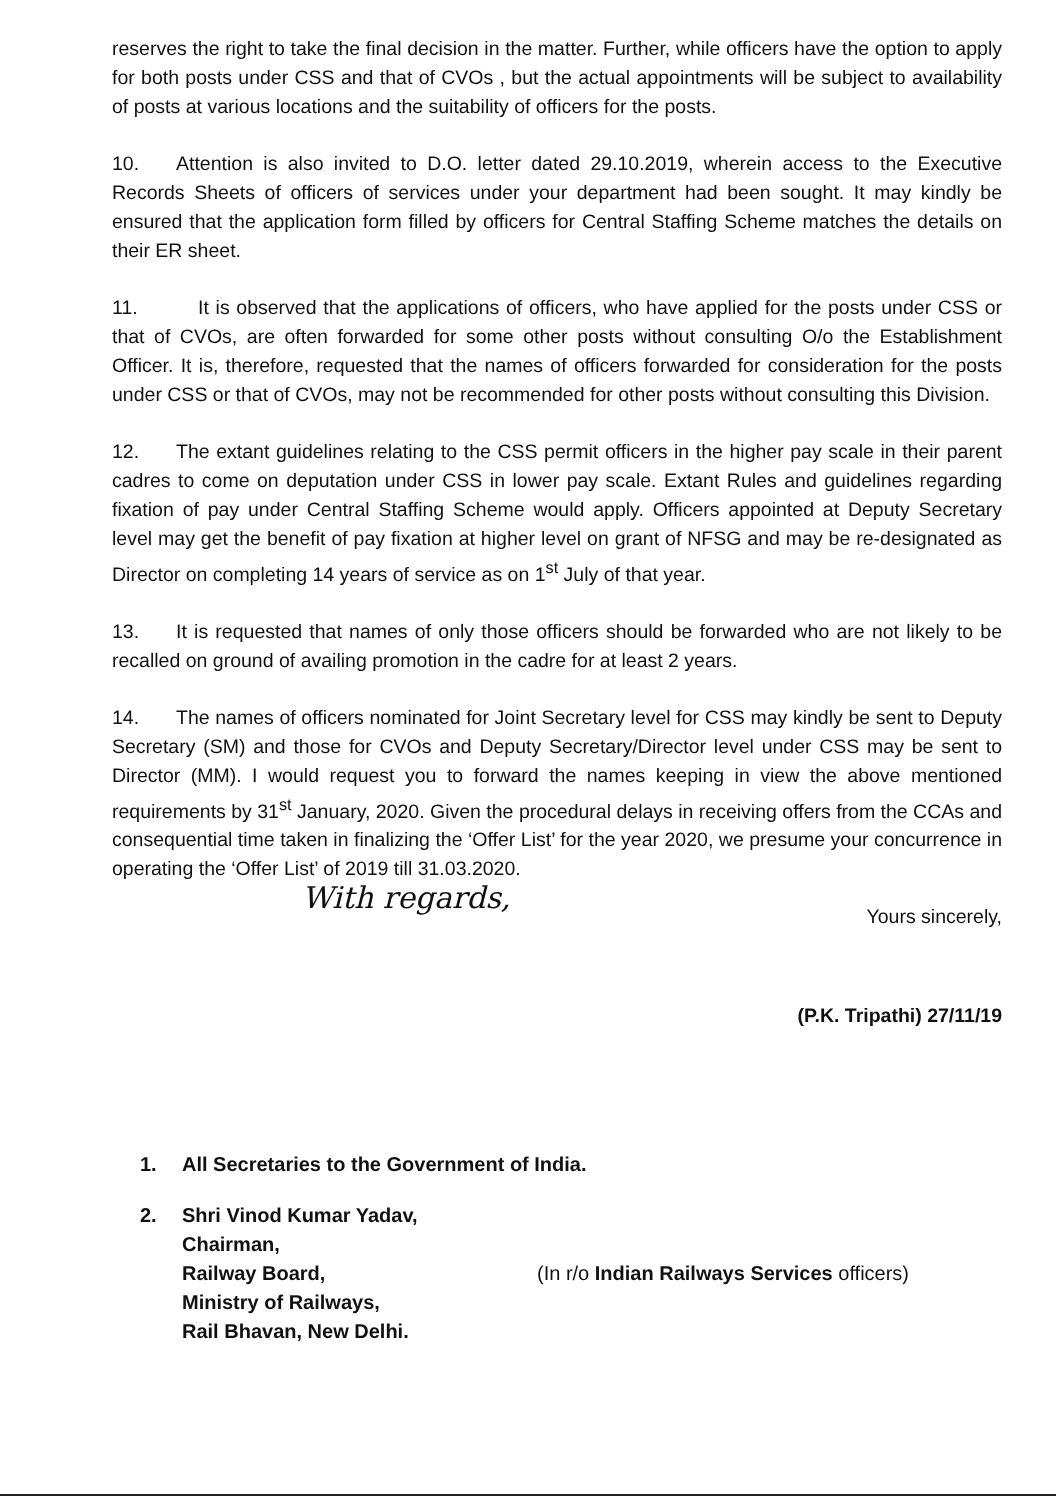reserves the right to take the final decision in the matter. Further, while officers have the option to apply for both posts under CSS and that of CVOs , but the actual appointments will be subject to availability of posts at various locations and the suitability of officers for the posts.
10. Attention is also invited to D.O. letter dated 29.10.2019, wherein access to the Executive Records Sheets of officers of services under your department had been sought. It may kindly be ensured that the application form filled by officers for Central Staffing Scheme matches the details on their ER sheet.
11. It is observed that the applications of officers, who have applied for the posts under CSS or that of CVOs, are often forwarded for some other posts without consulting O/o the Establishment Officer. It is, therefore, requested that the names of officers forwarded for consideration for the posts under CSS or that of CVOs, may not be recommended for other posts without consulting this Division.
12. The extant guidelines relating to the CSS permit officers in the higher pay scale in their parent cadres to come on deputation under CSS in lower pay scale. Extant Rules and guidelines regarding fixation of pay under Central Staffing Scheme would apply. Officers appointed at Deputy Secretary level may get the benefit of pay fixation at higher level on grant of NFSG and may be re-designated as Director on completing 14 years of service as on 1<sup>st</sup> July of that year.
13. It is requested that names of only those officers should be forwarded who are not likely to be recalled on ground of availing promotion in the cadre for at least 2 years.
14. The names of officers nominated for Joint Secretary level for CSS may kindly be sent to Deputy Secretary (SM) and those for CVOs and Deputy Secretary/Director level under CSS may be sent to Director (MM). I would request you to forward the names keeping in view the above mentioned requirements by 31<sup>st</sup> January, 2020. Given the procedural delays in receiving offers from the CCAs and consequential time taken in finalizing the ‘Offer List’ for the year 2020, we presume your concurrence in operating the ‘Offer List’ of 2019 till 31.03.2020.
With regards,
Yours sincerely,
(P.K. Tripathi) 27/11/19
1. All Secretaries to the Government of India.
2. Shri Vinod Kumar Yadav,
Chairman,
Railway Board,
Ministry of Railways,
Rail Bhavan, New Delhi. (In r/o Indian Railways Services officers)